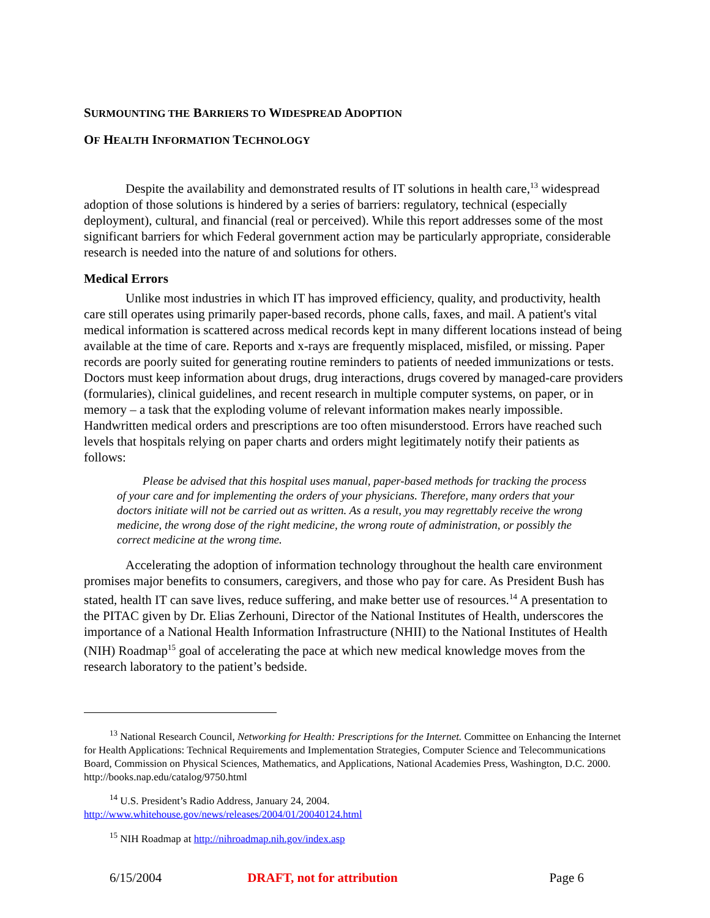SURMOUNTING THE BARRIERS TO WIDESPREAD ADOPTION
OF HEALTH INFORMATION TECHNOLOGY
Despite the availability and demonstrated results of IT solutions in health care,<sup>13</sup> widespread adoption of those solutions is hindered by a series of barriers: regulatory, technical (especially deployment), cultural, and financial (real or perceived). While this report addresses some of the most significant barriers for which Federal government action may be particularly appropriate, considerable research is needed into the nature of and solutions for others.
Medical Errors
Unlike most industries in which IT has improved efficiency, quality, and productivity, health care still operates using primarily paper-based records, phone calls, faxes, and mail. A patient's vital medical information is scattered across medical records kept in many different locations instead of being available at the time of care. Reports and x-rays are frequently misplaced, misfiled, or missing. Paper records are poorly suited for generating routine reminders to patients of needed immunizations or tests. Doctors must keep information about drugs, drug interactions, drugs covered by managed-care providers (formularies), clinical guidelines, and recent research in multiple computer systems, on paper, or in memory – a task that the exploding volume of relevant information makes nearly impossible. Handwritten medical orders and prescriptions are too often misunderstood. Errors have reached such levels that hospitals relying on paper charts and orders might legitimately notify their patients as follows:
Please be advised that this hospital uses manual, paper-based methods for tracking the process of your care and for implementing the orders of your physicians. Therefore, many orders that your doctors initiate will not be carried out as written. As a result, you may regrettably receive the wrong medicine, the wrong dose of the right medicine, the wrong route of administration, or possibly the correct medicine at the wrong time.
Accelerating the adoption of information technology throughout the health care environment promises major benefits to consumers, caregivers, and those who pay for care. As President Bush has stated, health IT can save lives, reduce suffering, and make better use of resources.<sup>14</sup> A presentation to the PITAC given by Dr. Elias Zerhouni, Director of the National Institutes of Health, underscores the importance of a National Health Information Infrastructure (NHII) to the National Institutes of Health (NIH) Roadmap<sup>15</sup> goal of accelerating the pace at which new medical knowledge moves from the research laboratory to the patient’s bedside.
<sup>13</sup> National Research Council, Networking for Health: Prescriptions for the Internet. Committee on Enhancing the Internet for Health Applications: Technical Requirements and Implementation Strategies, Computer Science and Telecommunications Board, Commission on Physical Sciences, Mathematics, and Applications, National Academies Press, Washington, D.C. 2000. http://books.nap.edu/catalog/9750.html
<sup>14</sup> U.S. President’s Radio Address, January 24, 2004.
http://www.whitehouse.gov/news/releases/2004/01/20040124.html
<sup>15</sup> NIH Roadmap at http://nihroadmap.nih.gov/index.asp
6/15/2004 DRAFT, not for attribution Page 6